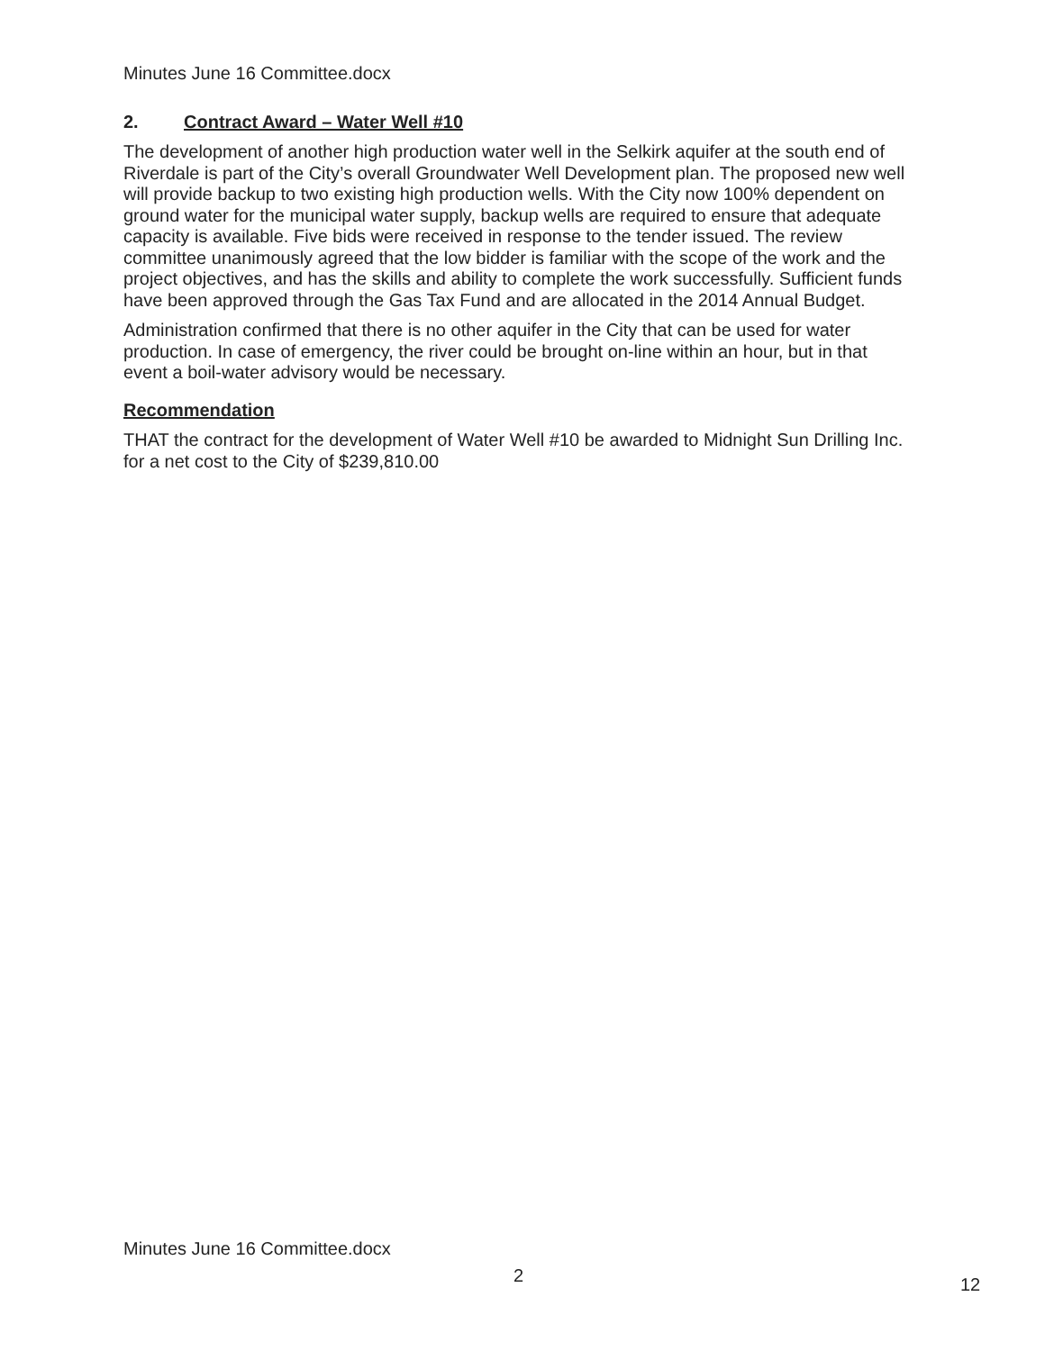Minutes June 16 Committee.docx
2. Contract Award – Water Well #10
The development of another high production water well in the Selkirk aquifer at the south end of Riverdale is part of the City’s overall Groundwater Well Development plan. The proposed new well will provide backup to two existing high production wells. With the City now 100% dependent on ground water for the municipal water supply, backup wells are required to ensure that adequate capacity is available. Five bids were received in response to the tender issued. The review committee unanimously agreed that the low bidder is familiar with the scope of the work and the project objectives, and has the skills and ability to complete the work successfully. Sufficient funds have been approved through the Gas Tax Fund and are allocated in the 2014 Annual Budget.
Administration confirmed that there is no other aquifer in the City that can be used for water production. In case of emergency, the river could be brought on-line within an hour, but in that event a boil-water advisory would be necessary.
Recommendation
THAT the contract for the development of Water Well #10 be awarded to Midnight Sun Drilling Inc. for a net cost to the City of $239,810.00
Minutes June 16 Committee.docx
2 12